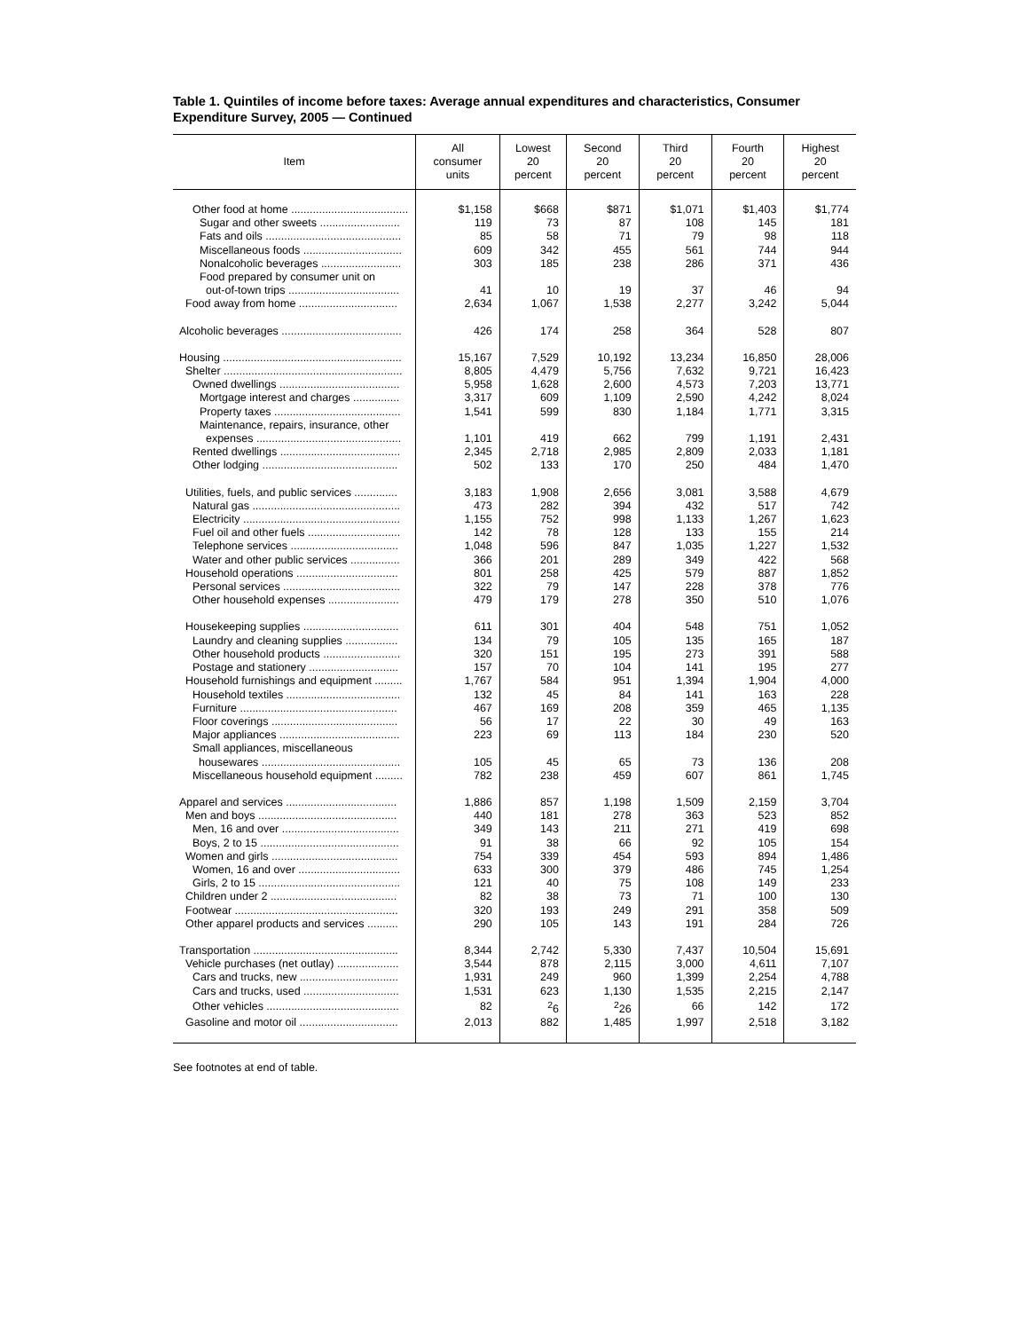Table 1. Quintiles of income before taxes: Average annual expenditures and characteristics, Consumer Expenditure Survey, 2005 — Continued
| Item | All consumer units | Lowest 20 percent | Second 20 percent | Third 20 percent | Fourth 20 percent | Highest 20 percent |
| --- | --- | --- | --- | --- | --- | --- |
| Other food at home ...................................... | $1,158 | $668 | $871 | $1,071 | $1,403 | $1,774 |
| Sugar and other sweets .......................... | 119 | 73 | 87 | 108 | 145 | 181 |
| Fats and oils ............................................ | 85 | 58 | 71 | 79 | 98 | 118 |
| Miscellaneous foods ................................ | 609 | 342 | 455 | 561 | 744 | 944 |
| Nonalcoholic beverages .......................... | 303 | 185 | 238 | 286 | 371 | 436 |
| Food prepared by consumer unit on | | | | | | |
| out-of-town trips .................................... | 41 | 10 | 19 | 37 | 46 | 94 |
| Food away from home ................................ | 2,634 | 1,067 | 1,538 | 2,277 | 3,242 | 5,044 |
| Alcoholic beverages ....................................... | 426 | 174 | 258 | 364 | 528 | 807 |
| Housing .......................................................... | 15,167 | 7,529 | 10,192 | 13,234 | 16,850 | 28,006 |
| Shelter .......................................................... | 8,805 | 4,479 | 5,756 | 7,632 | 9,721 | 16,423 |
| Owned dwellings ....................................... | 5,958 | 1,628 | 2,600 | 4,573 | 7,203 | 13,771 |
| Mortgage interest and charges ............... | 3,317 | 609 | 1,109 | 2,590 | 4,242 | 8,024 |
| Property taxes ......................................... | 1,541 | 599 | 830 | 1,184 | 1,771 | 3,315 |
| Maintenance, repairs, insurance, other | | | | | | |
| expenses ............................................... | 1,101 | 419 | 662 | 799 | 1,191 | 2,431 |
| Rented dwellings ....................................... | 2,345 | 2,718 | 2,985 | 2,809 | 2,033 | 1,181 |
| Other lodging ............................................ | 502 | 133 | 170 | 250 | 484 | 1,470 |
| Utilities, fuels, and public services .............. | 3,183 | 1,908 | 2,656 | 3,081 | 3,588 | 4,679 |
| Natural gas ................................................ | 473 | 282 | 394 | 432 | 517 | 742 |
| Electricity ................................................... | 1,155 | 752 | 998 | 1,133 | 1,267 | 1,623 |
| Fuel oil and other fuels .............................. | 142 | 78 | 128 | 133 | 155 | 214 |
| Telephone services ................................... | 1,048 | 596 | 847 | 1,035 | 1,227 | 1,532 |
| Water and other public services ................ | 366 | 201 | 289 | 349 | 422 | 568 |
| Household operations ................................. | 801 | 258 | 425 | 579 | 887 | 1,852 |
| Personal services ...................................... | 322 | 79 | 147 | 228 | 378 | 776 |
| Other household expenses ....................... | 479 | 179 | 278 | 350 | 510 | 1,076 |
| Housekeeping supplies ............................... | 611 | 301 | 404 | 548 | 751 | 1,052 |
| Laundry and cleaning supplies ................. | 134 | 79 | 105 | 135 | 165 | 187 |
| Other household products ......................... | 320 | 151 | 195 | 273 | 391 | 588 |
| Postage and stationery ............................. | 157 | 70 | 104 | 141 | 195 | 277 |
| Household furnishings and equipment ......... | 1,767 | 584 | 951 | 1,394 | 1,904 | 4,000 |
| Household textiles ..................................... | 132 | 45 | 84 | 141 | 163 | 228 |
| Furniture ................................................... | 467 | 169 | 208 | 359 | 465 | 1,135 |
| Floor coverings ......................................... | 56 | 17 | 22 | 30 | 49 | 163 |
| Major appliances ....................................... | 223 | 69 | 113 | 184 | 230 | 520 |
| Small appliances, miscellaneous | | | | | | |
| housewares ............................................. | 105 | 45 | 65 | 73 | 136 | 208 |
| Miscellaneous household equipment ......... | 782 | 238 | 459 | 607 | 861 | 1,745 |
| Apparel and services .................................... | 1,886 | 857 | 1,198 | 1,509 | 2,159 | 3,704 |
| Men and boys ............................................. | 440 | 181 | 278 | 363 | 523 | 852 |
| Men, 16 and over ...................................... | 349 | 143 | 211 | 271 | 419 | 698 |
| Boys, 2 to 15 ............................................. | 91 | 38 | 66 | 92 | 105 | 154 |
| Women and girls ......................................... | 754 | 339 | 454 | 593 | 894 | 1,486 |
| Women, 16 and over ................................. | 633 | 300 | 379 | 486 | 745 | 1,254 |
| Girls, 2 to 15 .............................................. | 121 | 40 | 75 | 108 | 149 | 233 |
| Children under 2 ......................................... | 82 | 38 | 73 | 71 | 100 | 130 |
| Footwear ..................................................... | 320 | 193 | 249 | 291 | 358 | 509 |
| Other apparel products and services .......... | 290 | 105 | 143 | 191 | 284 | 726 |
| Transportation ............................................... | 8,344 | 2,742 | 5,330 | 7,437 | 10,504 | 15,691 |
| Vehicle purchases (net outlay) .................... | 3,544 | 878 | 2,115 | 3,000 | 4,611 | 7,107 |
| Cars and trucks, new ................................ | 1,931 | 249 | 960 | 1,399 | 2,254 | 4,788 |
| Cars and trucks, used ............................... | 1,531 | 623 | 1,130 | 1,535 | 2,215 | 2,147 |
| Other vehicles ........................................... | 82 | <sup>2</sup> 6 | <sup>2</sup> 26 | 66 | 142 | 172 |
| Gasoline and motor oil ................................ | 2,013 | 882 | 1,485 | 1,997 | 2,518 | 3,182 |
See footnotes at end of table.